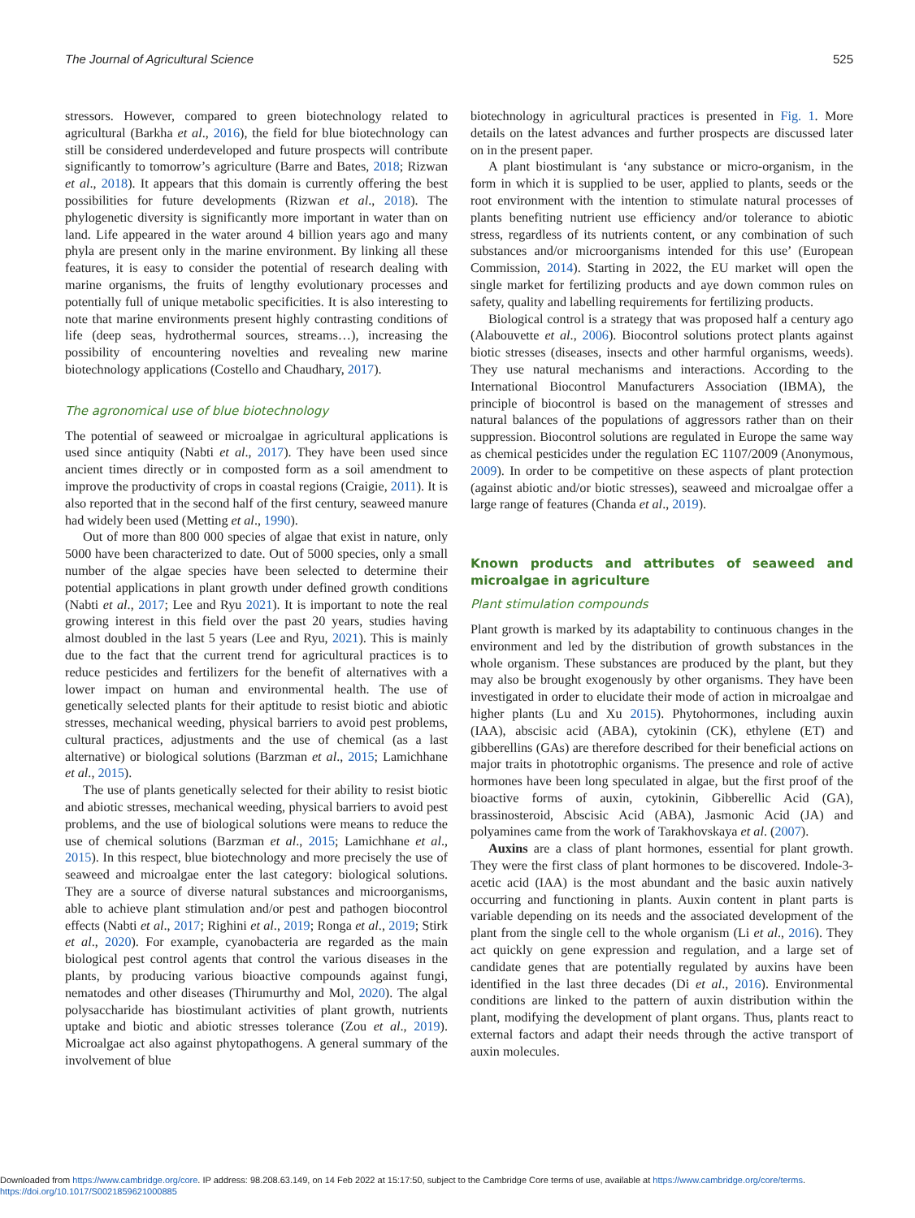The Journal of Agricultural Science 525
stressors. However, compared to green biotechnology related to agricultural (Barkha et al., 2016), the field for blue biotechnology can still be considered underdeveloped and future prospects will contribute significantly to tomorrow’s agriculture (Barre and Bates, 2018; Rizwan et al., 2018). It appears that this domain is currently offering the best possibilities for future developments (Rizwan et al., 2018). The phylogenetic diversity is significantly more important in water than on land. Life appeared in the water around 4 billion years ago and many phyla are present only in the marine environment. By linking all these features, it is easy to consider the potential of research dealing with marine organisms, the fruits of lengthy evolutionary processes and potentially full of unique metabolic specificities. It is also interesting to note that marine environments present highly contrasting conditions of life (deep seas, hydrothermal sources, streams…), increasing the possibility of encountering novelties and revealing new marine biotechnology applications (Costello and Chaudhary, 2017).
The agronomical use of blue biotechnology
The potential of seaweed or microalgae in agricultural applications is used since antiquity (Nabti et al., 2017). They have been used since ancient times directly or in composted form as a soil amendment to improve the productivity of crops in coastal regions (Craigie, 2011). It is also reported that in the second half of the first century, seaweed manure had widely been used (Metting et al., 1990).
Out of more than 800 000 species of algae that exist in nature, only 5000 have been characterized to date. Out of 5000 species, only a small number of the algae species have been selected to determine their potential applications in plant growth under defined growth conditions (Nabti et al., 2017; Lee and Ryu 2021). It is important to note the real growing interest in this field over the past 20 years, studies having almost doubled in the last 5 years (Lee and Ryu, 2021). This is mainly due to the fact that the current trend for agricultural practices is to reduce pesticides and fertilizers for the benefit of alternatives with a lower impact on human and environmental health. The use of genetically selected plants for their aptitude to resist biotic and abiotic stresses, mechanical weeding, physical barriers to avoid pest problems, cultural practices, adjustments and the use of chemical (as a last alternative) or biological solutions (Barzman et al., 2015; Lamichhane et al., 2015).
The use of plants genetically selected for their ability to resist biotic and abiotic stresses, mechanical weeding, physical barriers to avoid pest problems, and the use of biological solutions were means to reduce the use of chemical solutions (Barzman et al., 2015; Lamichhane et al., 2015). In this respect, blue biotechnology and more precisely the use of seaweed and microalgae enter the last category: biological solutions. They are a source of diverse natural substances and microorganisms, able to achieve plant stimulation and/or pest and pathogen biocontrol effects (Nabti et al., 2017; Righini et al., 2019; Ronga et al., 2019; Stirk et al., 2020). For example, cyanobacteria are regarded as the main biological pest control agents that control the various diseases in the plants, by producing various bioactive compounds against fungi, nematodes and other diseases (Thirumurthy and Mol, 2020). The algal polysaccharide has biostimulant activities of plant growth, nutrients uptake and biotic and abiotic stresses tolerance (Zou et al., 2019). Microalgae act also against phytopathogens. A general summary of the involvement of blue
biotechnology in agricultural practices is presented in Fig. 1. More details on the latest advances and further prospects are discussed later on in the present paper.
A plant biostimulant is ‘any substance or micro-organism, in the form in which it is supplied to be user, applied to plants, seeds or the root environment with the intention to stimulate natural processes of plants benefiting nutrient use efficiency and/or tolerance to abiotic stress, regardless of its nutrients content, or any combination of such substances and/or microorganisms intended for this use’ (European Commission, 2014). Starting in 2022, the EU market will open the single market for fertilizing products and aye down common rules on safety, quality and labelling requirements for fertilizing products.
Biological control is a strategy that was proposed half a century ago (Alabouvette et al., 2006). Biocontrol solutions protect plants against biotic stresses (diseases, insects and other harmful organisms, weeds). They use natural mechanisms and interactions. According to the International Biocontrol Manufacturers Association (IBMA), the principle of biocontrol is based on the management of stresses and natural balances of the populations of aggressors rather than on their suppression. Biocontrol solutions are regulated in Europe the same way as chemical pesticides under the regulation EC 1107/2009 (Anonymous, 2009). In order to be competitive on these aspects of plant protection (against abiotic and/or biotic stresses), seaweed and microalgae offer a large range of features (Chanda et al., 2019).
Known products and attributes of seaweed and microalgae in agriculture
Plant stimulation compounds
Plant growth is marked by its adaptability to continuous changes in the environment and led by the distribution of growth substances in the whole organism. These substances are produced by the plant, but they may also be brought exogenously by other organisms. They have been investigated in order to elucidate their mode of action in microalgae and higher plants (Lu and Xu 2015). Phytohormones, including auxin (IAA), abscisic acid (ABA), cytokinin (CK), ethylene (ET) and gibberellins (GAs) are therefore described for their beneficial actions on major traits in phototrophic organisms. The presence and role of active hormones have been long speculated in algae, but the first proof of the bioactive forms of auxin, cytokinin, Gibberellic Acid (GA), brassinosteroid, Abscisic Acid (ABA), Jasmonic Acid (JA) and polyamines came from the work of Tarakhovskaya et al. (2007).
Auxins are a class of plant hormones, essential for plant growth. They were the first class of plant hormones to be discovered. Indole-3-acetic acid (IAA) is the most abundant and the basic auxin natively occurring and functioning in plants. Auxin content in plant parts is variable depending on its needs and the associated development of the plant from the single cell to the whole organism (Li et al., 2016). They act quickly on gene expression and regulation, and a large set of candidate genes that are potentially regulated by auxins have been identified in the last three decades (Di et al., 2016). Environmental conditions are linked to the pattern of auxin distribution within the plant, modifying the development of plant organs. Thus, plants react to external factors and adapt their needs through the active transport of auxin molecules.
Downloaded from https://www.cambridge.org/core. IP address: 98.208.63.149, on 14 Feb 2022 at 15:17:50, subject to the Cambridge Core terms of use, available at https://www.cambridge.org/core/terms.
https://doi.org/10.1017/S0021859621000885